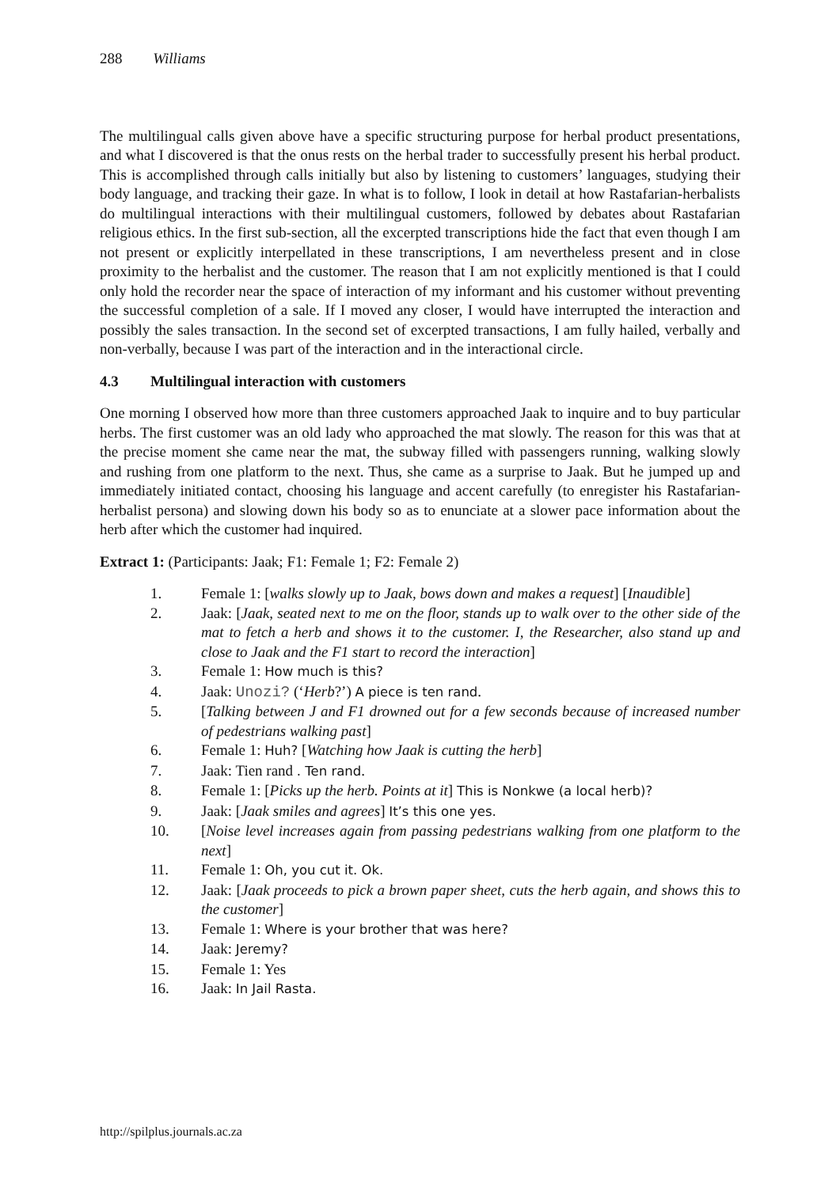288 Williams
The multilingual calls given above have a specific structuring purpose for herbal product presentations, and what I discovered is that the onus rests on the herbal trader to successfully present his herbal product. This is accomplished through calls initially but also by listening to customers’ languages, studying their body language, and tracking their gaze. In what is to follow, I look in detail at how Rastafarian-herbalists do multilingual interactions with their multilingual customers, followed by debates about Rastafarian religious ethics. In the first sub-section, all the excerpted transcriptions hide the fact that even though I am not present or explicitly interpellated in these transcriptions, I am nevertheless present and in close proximity to the herbalist and the customer. The reason that I am not explicitly mentioned is that I could only hold the recorder near the space of interaction of my informant and his customer without preventing the successful completion of a sale. If I moved any closer, I would have interrupted the interaction and possibly the sales transaction. In the second set of excerpted transactions, I am fully hailed, verbally and non-verbally, because I was part of the interaction and in the interactional circle.
4.3 Multilingual interaction with customers
One morning I observed how more than three customers approached Jaak to inquire and to buy particular herbs. The first customer was an old lady who approached the mat slowly. The reason for this was that at the precise moment she came near the mat, the subway filled with passengers running, walking slowly and rushing from one platform to the next. Thus, she came as a surprise to Jaak. But he jumped up and immediately initiated contact, choosing his language and accent carefully (to enregister his Rastafarian-herbalist persona) and slowing down his body so as to enunciate at a slower pace information about the herb after which the customer had inquired.
Extract 1: (Participants: Jaak; F1: Female 1; F2: Female 2)
1. Female 1: [walks slowly up to Jaak, bows down and makes a request] [Inaudible]
2. Jaak: [Jaak, seated next to me on the floor, stands up to walk over to the other side of the mat to fetch a herb and shows it to the customer. I, the Researcher, also stand up and close to Jaak and the F1 start to record the interaction]
3. Female 1: How much is this?
4. Jaak: Unozi? (‘Herb?’) A piece is ten rand.
5. [Talking between J and F1 drowned out for a few seconds because of increased number of pedestrians walking past]
6. Female 1: Huh? [Watching how Jaak is cutting the herb]
7. Jaak: Tien rand . Ten rand.
8. Female 1: [Picks up the herb. Points at it] This is Nonkwe (a local herb)?
9. Jaak: [Jaak smiles and agrees] It’s this one yes.
10. [Noise level increases again from passing pedestrians walking from one platform to the next]
11. Female 1: Oh, you cut it. Ok.
12. Jaak: [Jaak proceeds to pick a brown paper sheet, cuts the herb again, and shows this to the customer]
13. Female 1: Where is your brother that was here?
14. Jaak: Jeremy?
15. Female 1: Yes
16. Jaak: In Jail Rasta.
http://spilplus.journals.ac.za